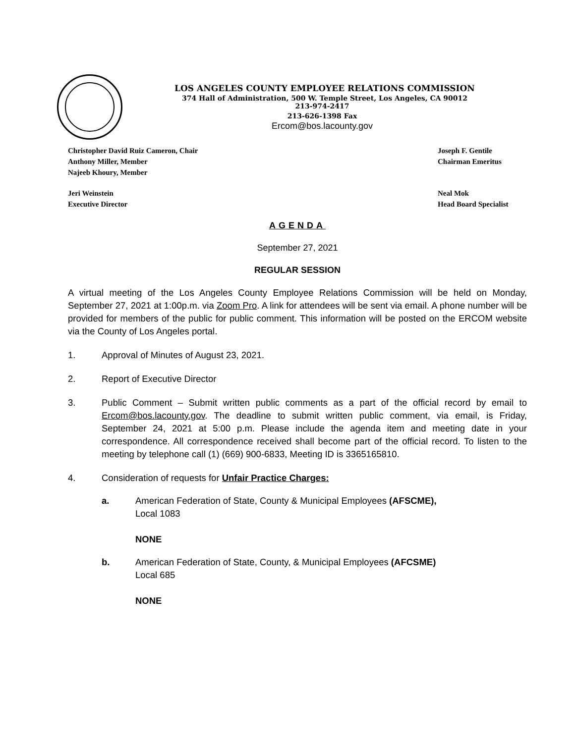LOS ANGELES COUNTY EMPLOYEE RELATIONS COMMISSION
374 Hall of Administration, 500 W. Temple Street, Los Angeles, CA 90012
213-974-2417
213-626-1398 Fax
Ercom@bos.lacounty.gov
Christopher David Ruiz Cameron, Chair
Anthony Miller, Member
Najeeb Khoury, Member
Joseph F. Gentile
Chairman Emeritus
Jeri Weinstein
Executive Director
Neal Mok
Head Board Specialist
AGENDA
September 27, 2021
REGULAR SESSION
A virtual meeting of the Los Angeles County Employee Relations Commission will be held on Monday, September 27, 2021 at 1:00p.m. via Zoom Pro. A link for attendees will be sent via email. A phone number will be provided for members of the public for public comment. This information will be posted on the ERCOM website via the County of Los Angeles portal.
1. Approval of Minutes of August 23, 2021.
2. Report of Executive Director
3.
Public Comment – Submit written public comments as a part of the official record by email to Ercom@bos.lacounty.gov. The deadline to submit written public comment, via email, is Friday, September 24, 2021 at 5:00 p.m. Please include the agenda item and meeting date in your correspondence. All correspondence received shall become part of the official record. To listen to the meeting by telephone call (1) (669) 900-6833, Meeting ID is 3365165810.
4. Consideration of requests for Unfair Practice Charges:
a. American Federation of State, County & Municipal Employees (AFSCME),
Local 1083
NONE
b. American Federation of State, County, & Municipal Employees (AFCSME)
Local 685
NONE